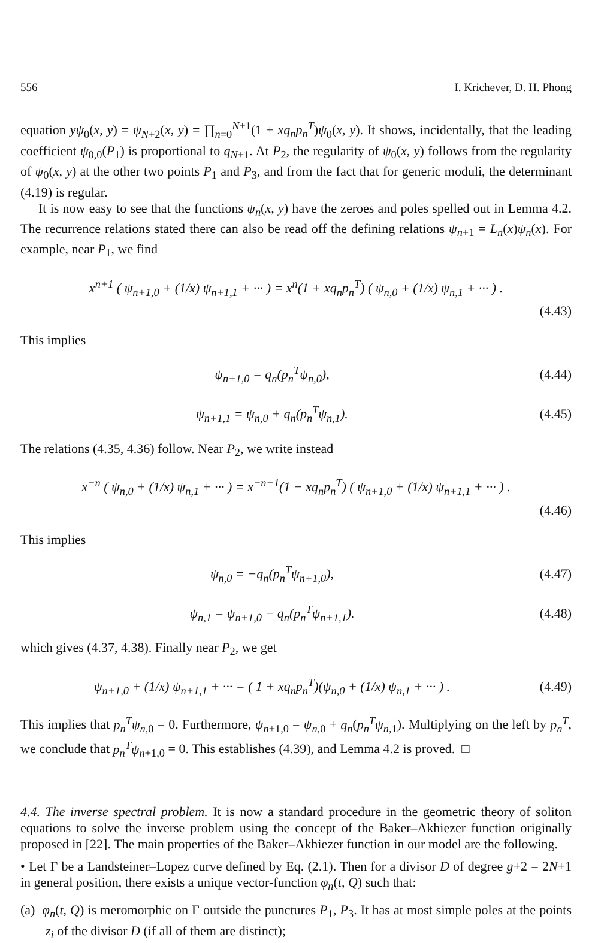556 I. Krichever, D. H. Phong
equation yψ<sub>0</sub>(x, y) = ψ<sub>N+2</sub>(x, y) = ∏<sub>n=0</sub><sup>N+1</sup>(1 + xq<sub>n</sub>p<sub>n</sub><sup>T</sup>)ψ<sub>0</sub>(x, y). It shows, incidentally, that the leading coefficient ψ<sub>0,0</sub>(P<sub>1</sub>) is proportional to q<sub>N+1</sub>. At P<sub>2</sub>, the regularity of ψ<sub>0</sub>(x, y) follows from the regularity of ψ<sub>0</sub>(x, y) at the other two points P<sub>1</sub> and P<sub>3</sub>, and from the fact that for generic moduli, the determinant (4.19) is regular.
It is now easy to see that the functions ψ<sub>n</sub>(x, y) have the zeroes and poles spelled out in Lemma 4.2. The recurrence relations stated there can also be read off the defining relations ψ<sub>n+1</sub> = L<sub>n</sub>(x)ψ<sub>n</sub>(x). For example, near P<sub>1</sub>, we find
x<sup>n+1</sup> ( ψ<sub>n+1,0</sub> + (1/x) ψ<sub>n+1,1</sub> + ··· ) = x<sup>n</sup>(1 + xq<sub>n</sub>p<sub>n</sub><sup>T</sup>) ( ψ<sub>n,0</sub> + (1/x) ψ<sub>n,1</sub> + ··· ) .
(4.43)
This implies
ψ<sub>n+1,0</sub> = q<sub>n</sub>(p<sub>n</sub><sup>T</sup>ψ<sub>n,0</sub>), (4.44)
ψ<sub>n+1,1</sub> = ψ<sub>n,0</sub> + q<sub>n</sub>(p<sub>n</sub><sup>T</sup>ψ<sub>n,1</sub>). (4.45)
The relations (4.35, 4.36) follow. Near P<sub>2</sub>, we write instead
x<sup>−n</sup> ( ψ<sub>n,0</sub> + (1/x) ψ<sub>n,1</sub> + ··· ) = x<sup>−n−1</sup>(1 − xq<sub>n</sub>p<sub>n</sub><sup>T</sup>) ( ψ<sub>n+1,0</sub> + (1/x) ψ<sub>n+1,1</sub> + ··· ) .
(4.46)
This implies
ψ<sub>n,0</sub> = −q<sub>n</sub>(p<sub>n</sub><sup>T</sup>ψ<sub>n+1,0</sub>), (4.47)
ψ<sub>n,1</sub> = ψ<sub>n+1,0</sub> − q<sub>n</sub>(p<sub>n</sub><sup>T</sup>ψ<sub>n+1,1</sub>). (4.48)
which gives (4.37, 4.38). Finally near P<sub>2</sub>, we get
ψ<sub>n+1,0</sub> + (1/x) ψ<sub>n+1,1</sub> + ··· = ( 1 + xq<sub>n</sub>p<sub>n</sub><sup>T</sup>)(ψ<sub>n,0</sub> + (1/x) ψ<sub>n,1</sub> + ··· ) . (4.49)
This implies that p<sub>n</sub><sup>T</sup>ψ<sub>n,0</sub> = 0. Furthermore, ψ<sub>n+1,0</sub> = ψ<sub>n,0</sub> + q<sub>n</sub>(p<sub>n</sub><sup>T</sup>ψ<sub>n,1</sub>). Multiplying on the left by p<sub>n</sub><sup>T</sup>, we conclude that p<sub>n</sub><sup>T</sup>ψ<sub>n+1,0</sub> = 0. This establishes (4.39), and Lemma 4.2 is proved. □
4.4. The inverse spectral problem. It is now a standard procedure in the geometric theory of soliton equations to solve the inverse problem using the concept of the Baker–Akhiezer function originally proposed in [22]. The main properties of the Baker–Akhiezer function in our model are the following.
• Let Γ be a Landsteiner–Lopez curve defined by Eq. (2.1). Then for a divisor D of degree g+2 = 2N+1 in general position, there exists a unique vector-function φ<sub>n</sub>(t, Q) such that:
(a) φ<sub>n</sub>(t, Q) is meromorphic on Γ outside the punctures P<sub>1</sub>, P<sub>3</sub>. It has at most simple poles at the points z<sub>i</sub> of the divisor D (if all of them are distinct);